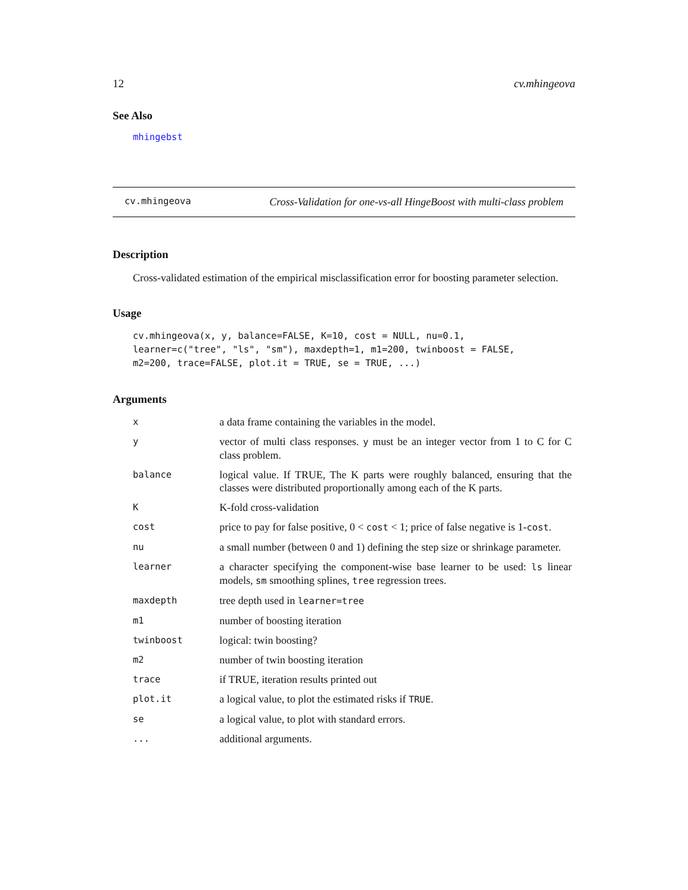12 cv.mhingeova
See Also
mhingebst
cv.mhingeova Cross-Validation for one-vs-all HingeBoost with multi-class problem
Description
Cross-validated estimation of the empirical misclassification error for boosting parameter selection.
Usage
cv.mhingeova(x, y, balance=FALSE, K=10, cost = NULL, nu=0.1,
learner=c("tree", "ls", "sm"), maxdepth=1, m1=200, twinboost = FALSE,
m2=200, trace=FALSE, plot.it = TRUE, se = TRUE, ...)
Arguments
| x | a data frame containing the variables in the model. |
| y | vector of multi class responses. y must be an integer vector from 1 to C for C class problem. |
| balance | logical value. If TRUE, The K parts were roughly balanced, ensuring that the classes were distributed proportionally among each of the K parts. |
| K | K-fold cross-validation |
| cost | price to pay for false positive, 0 < cost < 1; price of false negative is 1- cost . |
| nu | a small number (between 0 and 1) defining the step size or shrinkage parameter. |
| learner | a character specifying the component-wise base learner to be used: ls linear models, sm smoothing splines, tree regression trees. |
| maxdepth | tree depth used in learner=tree |
| m1 | number of boosting iteration |
| twinboost | logical: twin boosting? |
| m2 | number of twin boosting iteration |
| trace | if TRUE, iteration results printed out |
| plot.it | a logical value, to plot the estimated risks if TRUE . |
| se | a logical value, to plot with standard errors. |
| ... | additional arguments. |